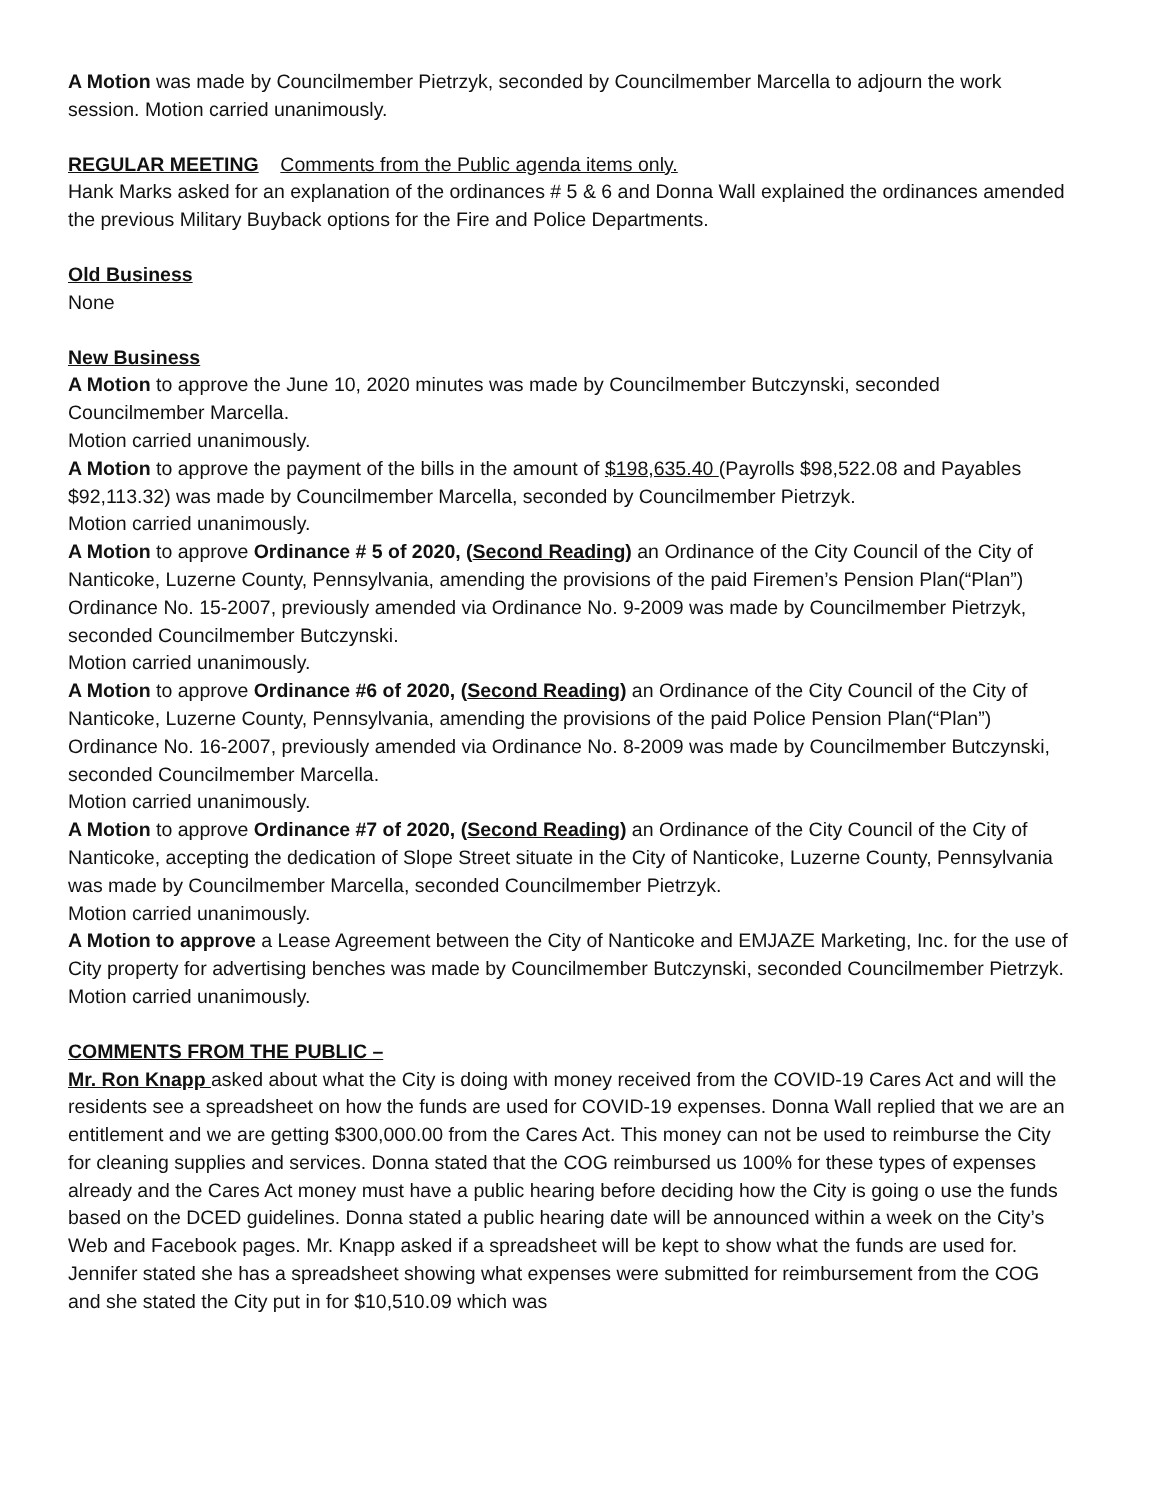A Motion was made by Councilmember Pietrzyk, seconded by Councilmember Marcella to adjourn the work session. Motion carried unanimously.
REGULAR MEETING Comments from the Public agenda items only.
Hank Marks asked for an explanation of the ordinances # 5 & 6 and Donna Wall explained the ordinances amended the previous Military Buyback options for the Fire and Police Departments.
Old Business
None
New Business
A Motion to approve the June 10, 2020 minutes was made by Councilmember Butczynski, seconded Councilmember Marcella.
Motion carried unanimously.
A Motion to approve the payment of the bills in the amount of $198,635.40 (Payrolls $98,522.08 and Payables $92,113.32) was made by Councilmember Marcella, seconded by Councilmember Pietrzyk.
Motion carried unanimously.
A Motion to approve Ordinance # 5 of 2020, (Second Reading) an Ordinance of the City Council of the City of Nanticoke, Luzerne County, Pennsylvania, amending the provisions of the paid Firemen’s Pension Plan(“Plan”) Ordinance No. 15-2007, previously amended via Ordinance No. 9-2009 was made by Councilmember Pietrzyk, seconded Councilmember Butczynski.
Motion carried unanimously.
A Motion to approve Ordinance #6 of 2020, (Second Reading) an Ordinance of the City Council of the City of Nanticoke, Luzerne County, Pennsylvania, amending the provisions of the paid Police Pension Plan(“Plan”) Ordinance No. 16-2007, previously amended via Ordinance No. 8-2009 was made by Councilmember Butczynski, seconded Councilmember Marcella.
Motion carried unanimously.
A Motion to approve Ordinance #7 of 2020, (Second Reading) an Ordinance of the City Council of the City of Nanticoke, accepting the dedication of Slope Street situate in the City of Nanticoke, Luzerne County, Pennsylvania was made by Councilmember Marcella, seconded Councilmember Pietrzyk.
Motion carried unanimously.
A Motion to approve a Lease Agreement between the City of Nanticoke and EMJAZE Marketing, Inc. for the use of City property for advertising benches was made by Councilmember Butczynski, seconded Councilmember Pietrzyk.
Motion carried unanimously.
COMMENTS FROM THE PUBLIC –
Mr. Ron Knapp asked about what the City is doing with money received from the COVID-19 Cares Act and will the residents see a spreadsheet on how the funds are used for COVID-19 expenses. Donna Wall replied that we are an entitlement and we are getting $300,000.00 from the Cares Act. This money can not be used to reimburse the City for cleaning supplies and services. Donna stated that the COG reimbursed us 100% for these types of expenses already and the Cares Act money must have a public hearing before deciding how the City is going o use the funds based on the DCED guidelines. Donna stated a public hearing date will be announced within a week on the City’s Web and Facebook pages. Mr. Knapp asked if a spreadsheet will be kept to show what the funds are used for. Jennifer stated she has a spreadsheet showing what expenses were submitted for reimbursement from the COG and she stated the City put in for $10,510.09 which was